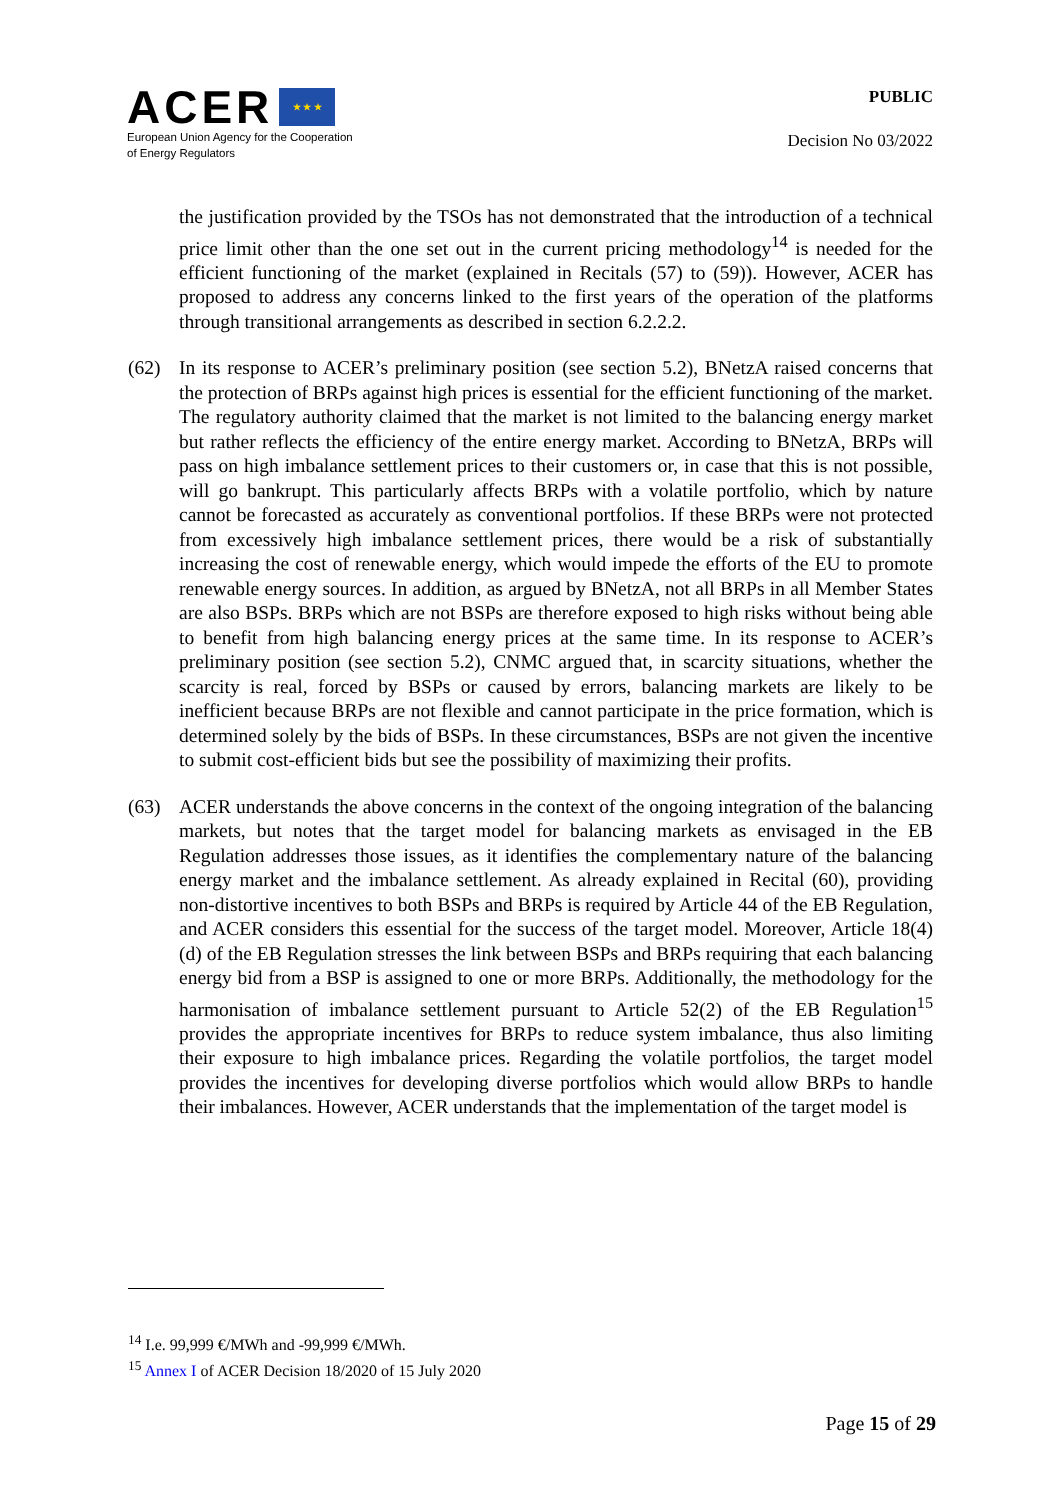ACER ★ ★ ★
European Union Agency for the Cooperation
of Energy Regulators
PUBLIC
Decision No 03/2022
the justification provided by the TSOs has not demonstrated that the introduction of a technical price limit other than the one set out in the current pricing methodology<sup>14</sup> is needed for the efficient functioning of the market (explained in Recitals (57) to (59)). However, ACER has proposed to address any concerns linked to the first years of the operation of the platforms through transitional arrangements as described in section 6.2.2.2.
(62) In its response to ACER’s preliminary position (see section 5.2), BNetzA raised concerns that the protection of BRPs against high prices is essential for the efficient functioning of the market. The regulatory authority claimed that the market is not limited to the balancing energy market but rather reflects the efficiency of the entire energy market. According to BNetzA, BRPs will pass on high imbalance settlement prices to their customers or, in case that this is not possible, will go bankrupt. This particularly affects BRPs with a volatile portfolio, which by nature cannot be forecasted as accurately as conventional portfolios. If these BRPs were not protected from excessively high imbalance settlement prices, there would be a risk of substantially increasing the cost of renewable energy, which would impede the efforts of the EU to promote renewable energy sources. In addition, as argued by BNetzA, not all BRPs in all Member States are also BSPs. BRPs which are not BSPs are therefore exposed to high risks without being able to benefit from high balancing energy prices at the same time. In its response to ACER’s preliminary position (see section 5.2), CNMC argued that, in scarcity situations, whether the scarcity is real, forced by BSPs or caused by errors, balancing markets are likely to be inefficient because BRPs are not flexible and cannot participate in the price formation, which is determined solely by the bids of BSPs. In these circumstances, BSPs are not given the incentive to submit cost-efficient bids but see the possibility of maximizing their profits.
(63) ACER understands the above concerns in the context of the ongoing integration of the balancing markets, but notes that the target model for balancing markets as envisaged in the EB Regulation addresses those issues, as it identifies the complementary nature of the balancing energy market and the imbalance settlement. As already explained in Recital (60), providing non-distortive incentives to both BSPs and BRPs is required by Article 44 of the EB Regulation, and ACER considers this essential for the success of the target model. Moreover, Article 18(4)(d) of the EB Regulation stresses the link between BSPs and BRPs requiring that each balancing energy bid from a BSP is assigned to one or more BRPs. Additionally, the methodology for the harmonisation of imbalance settlement pursuant to Article 52(2) of the EB Regulation<sup>15</sup> provides the appropriate incentives for BRPs to reduce system imbalance, thus also limiting their exposure to high imbalance prices. Regarding the volatile portfolios, the target model provides the incentives for developing diverse portfolios which would allow BRPs to handle their imbalances. However, ACER understands that the implementation of the target model is
<sup>14</sup> I.e. 99,999 €/MWh and -99,999 €/MWh.
<sup>15</sup> Annex I of ACER Decision 18/2020 of 15 July 2020
Page 15 of 29